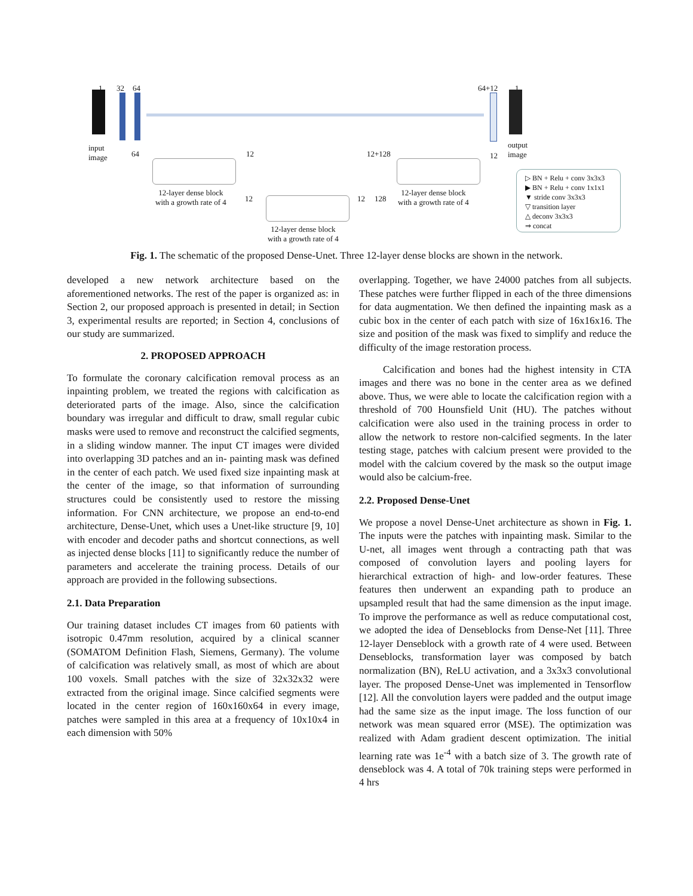1 32 64 64+12 1
input
image
output
image
64 12 12+128 12
12-layer dense block
with a growth rate of 4
12-layer dense block
with a growth rate of 4
12-layer dense block
with a growth rate of 4
12 12 128
▷ BN + Relu + conv 3x3x3
▶ BN + Relu + conv 1x1x1
▼ stride conv 3x3x3
▽ transition layer
△ deconv 3x3x3
⇒ concat
Fig. 1. The schematic of the proposed Dense-Unet. Three 12-layer dense blocks are shown in the network.
developed a new network architecture based on the aforementioned networks. The rest of the paper is organized as: in Section 2, our proposed approach is presented in detail; in Section 3, experimental results are reported; in Section 4, conclusions of our study are summarized.
2. PROPOSED APPROACH
To formulate the coronary calcification removal process as an inpainting problem, we treated the regions with calcification as deteriorated parts of the image. Also, since the calcification boundary was irregular and difficult to draw, small regular cubic masks were used to remove and reconstruct the calcified segments, in a sliding window manner. The input CT images were divided into overlapping 3D patches and an in- painting mask was defined in the center of each patch. We used fixed size inpainting mask at the center of the image, so that information of surrounding structures could be consistently used to restore the missing information. For CNN architecture, we propose an end-to-end architecture, Dense-Unet, which uses a Unet-like structure [9, 10] with encoder and decoder paths and shortcut connections, as well as injected dense blocks [11] to significantly reduce the number of parameters and accelerate the training process. Details of our approach are provided in the following subsections.
2.1. Data Preparation
Our training dataset includes CT images from 60 patients with isotropic 0.47mm resolution, acquired by a clinical scanner (SOMATOM Definition Flash, Siemens, Germany). The volume of calcification was relatively small, as most of which are about 100 voxels. Small patches with the size of 32x32x32 were extracted from the original image. Since calcified segments were located in the center region of 160x160x64 in every image, patches were sampled in this area at a frequency of 10x10x4 in each dimension with 50%
overlapping. Together, we have 24000 patches from all subjects. These patches were further flipped in each of the three dimensions for data augmentation. We then defined the inpainting mask as a cubic box in the center of each patch with size of 16x16x16. The size and position of the mask was fixed to simplify and reduce the difficulty of the image restoration process.
Calcification and bones had the highest intensity in CTA images and there was no bone in the center area as we defined above. Thus, we were able to locate the calcification region with a threshold of 700 Hounsfield Unit (HU). The patches without calcification were also used in the training process in order to allow the network to restore non-calcified segments. In the later testing stage, patches with calcium present were provided to the model with the calcium covered by the mask so the output image would also be calcium-free.
2.2. Proposed Dense-Unet
We propose a novel Dense-Unet architecture as shown in Fig. 1. The inputs were the patches with inpainting mask. Similar to the U-net, all images went through a contracting path that was composed of convolution layers and pooling layers for hierarchical extraction of high- and low-order features. These features then underwent an expanding path to produce an upsampled result that had the same dimension as the input image. To improve the performance as well as reduce computational cost, we adopted the idea of Denseblocks from Dense-Net [11]. Three 12-layer Denseblock with a growth rate of 4 were used. Between Denseblocks, transformation layer was composed by batch normalization (BN), ReLU activation, and a 3x3x3 convolutional layer. The proposed Dense-Unet was implemented in Tensorflow [12]. All the convolution layers were padded and the output image had the same size as the input image. The loss function of our network was mean squared error (MSE). The optimization was realized with Adam gradient descent optimization. The initial learning rate was 1e<sup>-4</sup> with a batch size of 3. The growth rate of denseblock was 4. A total of 70k training steps were performed in 4 hrs